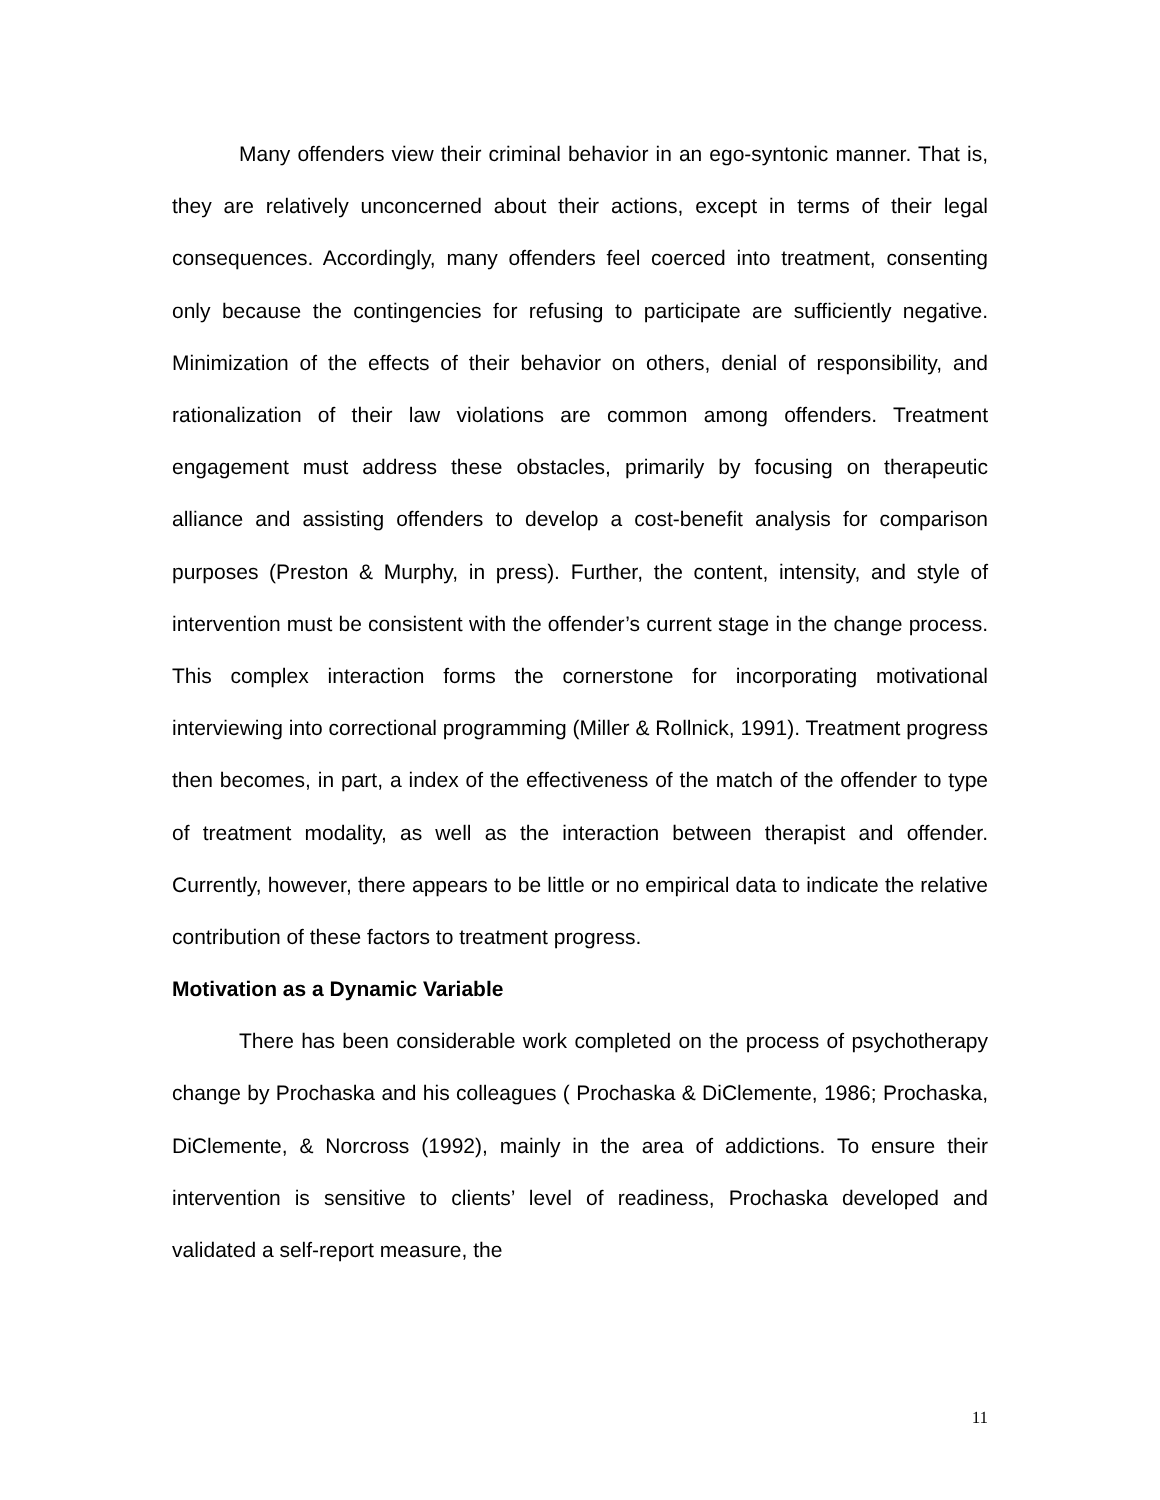Many offenders view their criminal behavior in an ego-syntonic manner. That is, they are relatively unconcerned about their actions, except in terms of their legal consequences. Accordingly, many offenders feel coerced into treatment, consenting only because the contingencies for refusing to participate are sufficiently negative. Minimization of the effects of their behavior on others, denial of responsibility, and rationalization of their law violations are common among offenders. Treatment engagement must address these obstacles, primarily by focusing on therapeutic alliance and assisting offenders to develop a cost-benefit analysis for comparison purposes (Preston & Murphy, in press). Further, the content, intensity, and style of intervention must be consistent with the offender’s current stage in the change process. This complex interaction forms the cornerstone for incorporating motivational interviewing into correctional programming (Miller & Rollnick, 1991). Treatment progress then becomes, in part, a index of the effectiveness of the match of the offender to type of treatment modality, as well as the interaction between therapist and offender. Currently, however, there appears to be little or no empirical data to indicate the relative contribution of these factors to treatment progress.
Motivation as a Dynamic Variable
There has been considerable work completed on the process of psychotherapy change by Prochaska and his colleagues ( Prochaska & DiClemente, 1986; Prochaska, DiClemente, & Norcross (1992), mainly in the area of addictions. To ensure their intervention is sensitive to clients’ level of readiness, Prochaska developed and validated a self-report measure, the
11